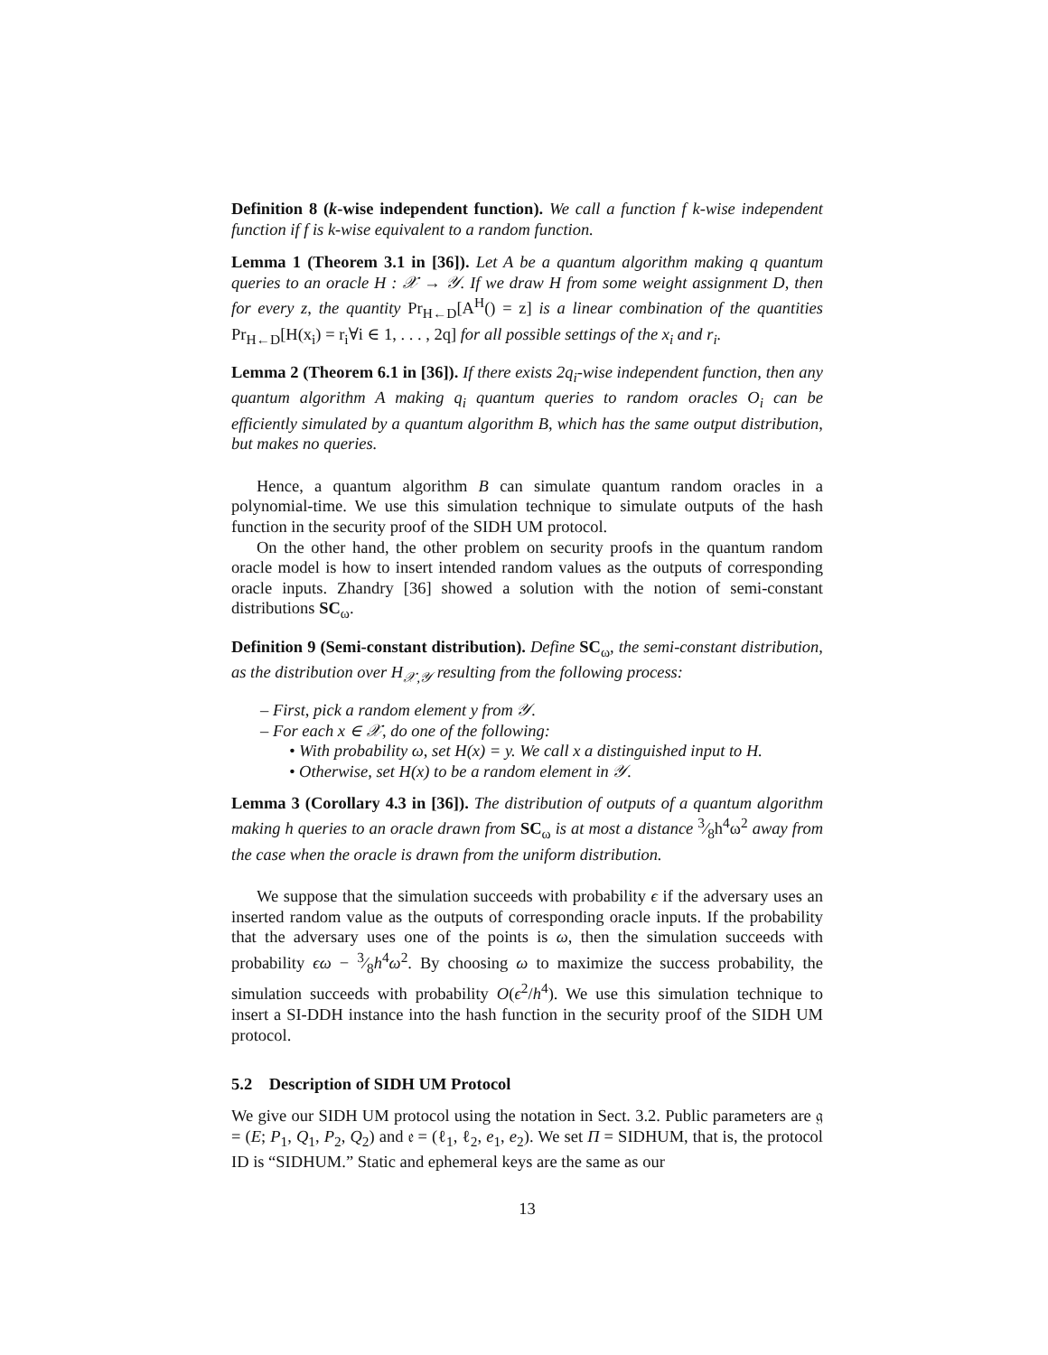Definition 8 (k-wise independent function). We call a function f k-wise independent function if f is k-wise equivalent to a random function.
Lemma 1 (Theorem 3.1 in [36]). Let A be a quantum algorithm making q quantum queries to an oracle H : 𝒳 → 𝒴. If we draw H from some weight assignment D, then for every z, the quantity Pr<sub>H←D</sub>[A<sup>H</sup>() = z] is a linear combination of the quantities Pr<sub>H←D</sub>[H(x<sub>i</sub>) = r<sub>i</sub>∀i ∈ 1, . . . , 2q] for all possible settings of the x<sub>i</sub> and r<sub>i</sub>.
Lemma 2 (Theorem 6.1 in [36]). If there exists 2q<sub>i</sub>-wise independent function, then any quantum algorithm A making q<sub>i</sub> quantum queries to random oracles O<sub>i</sub> can be efficiently simulated by a quantum algorithm B, which has the same output distribution, but makes no queries.
Hence, a quantum algorithm B can simulate quantum random oracles in a polynomial-time. We use this simulation technique to simulate outputs of the hash function in the security proof of the SIDH UM protocol.
On the other hand, the other problem on security proofs in the quantum random oracle model is how to insert intended random values as the outputs of corresponding oracle inputs. Zhandry [36] showed a solution with the notion of semi-constant distributions SC<sub>ω</sub>.
Definition 9 (Semi-constant distribution). Define SC<sub>ω</sub>, the semi-constant distribution, as the distribution over H<sub>𝒳,𝒴</sub> resulting from the following process:
– First, pick a random element y from 𝒴.
– For each x ∈ 𝒳, do one of the following:
• With probability ω, set H(x) = y. We call x a distinguished input to H.
• Otherwise, set H(x) to be a random element in 𝒴.
Lemma 3 (Corollary 4.3 in [36]). The distribution of outputs of a quantum algorithm making h queries to an oracle drawn from SC<sub>ω</sub> is at most a distance 3⁄8h<sup>4</sup>ω<sup>2</sup> away from the case when the oracle is drawn from the uniform distribution.
We suppose that the simulation succeeds with probability ϵ if the adversary uses an inserted random value as the outputs of corresponding oracle inputs. If the probability that the adversary uses one of the points is ω, then the simulation succeeds with probability ϵω − 3⁄8h<sup>4</sup>ω<sup>2</sup>. By choosing ω to maximize the success probability, the simulation succeeds with probability O(ϵ<sup>2</sup>/h<sup>4</sup>). We use this simulation technique to insert a SI-DDH instance into the hash function in the security proof of the SIDH UM protocol.
5.2 Description of SIDH UM Protocol
We give our SIDH UM protocol using the notation in Sect. 3.2. Public parameters are 𝔤 = (E; P<sub>1</sub>, Q<sub>1</sub>, P<sub>2</sub>, Q<sub>2</sub>) and 𝔢 = (ℓ<sub>1</sub>, ℓ<sub>2</sub>, e<sub>1</sub>, e<sub>2</sub>). We set Π = SIDHUM, that is, the protocol ID is “SIDHUM.” Static and ephemeral keys are the same as our
13